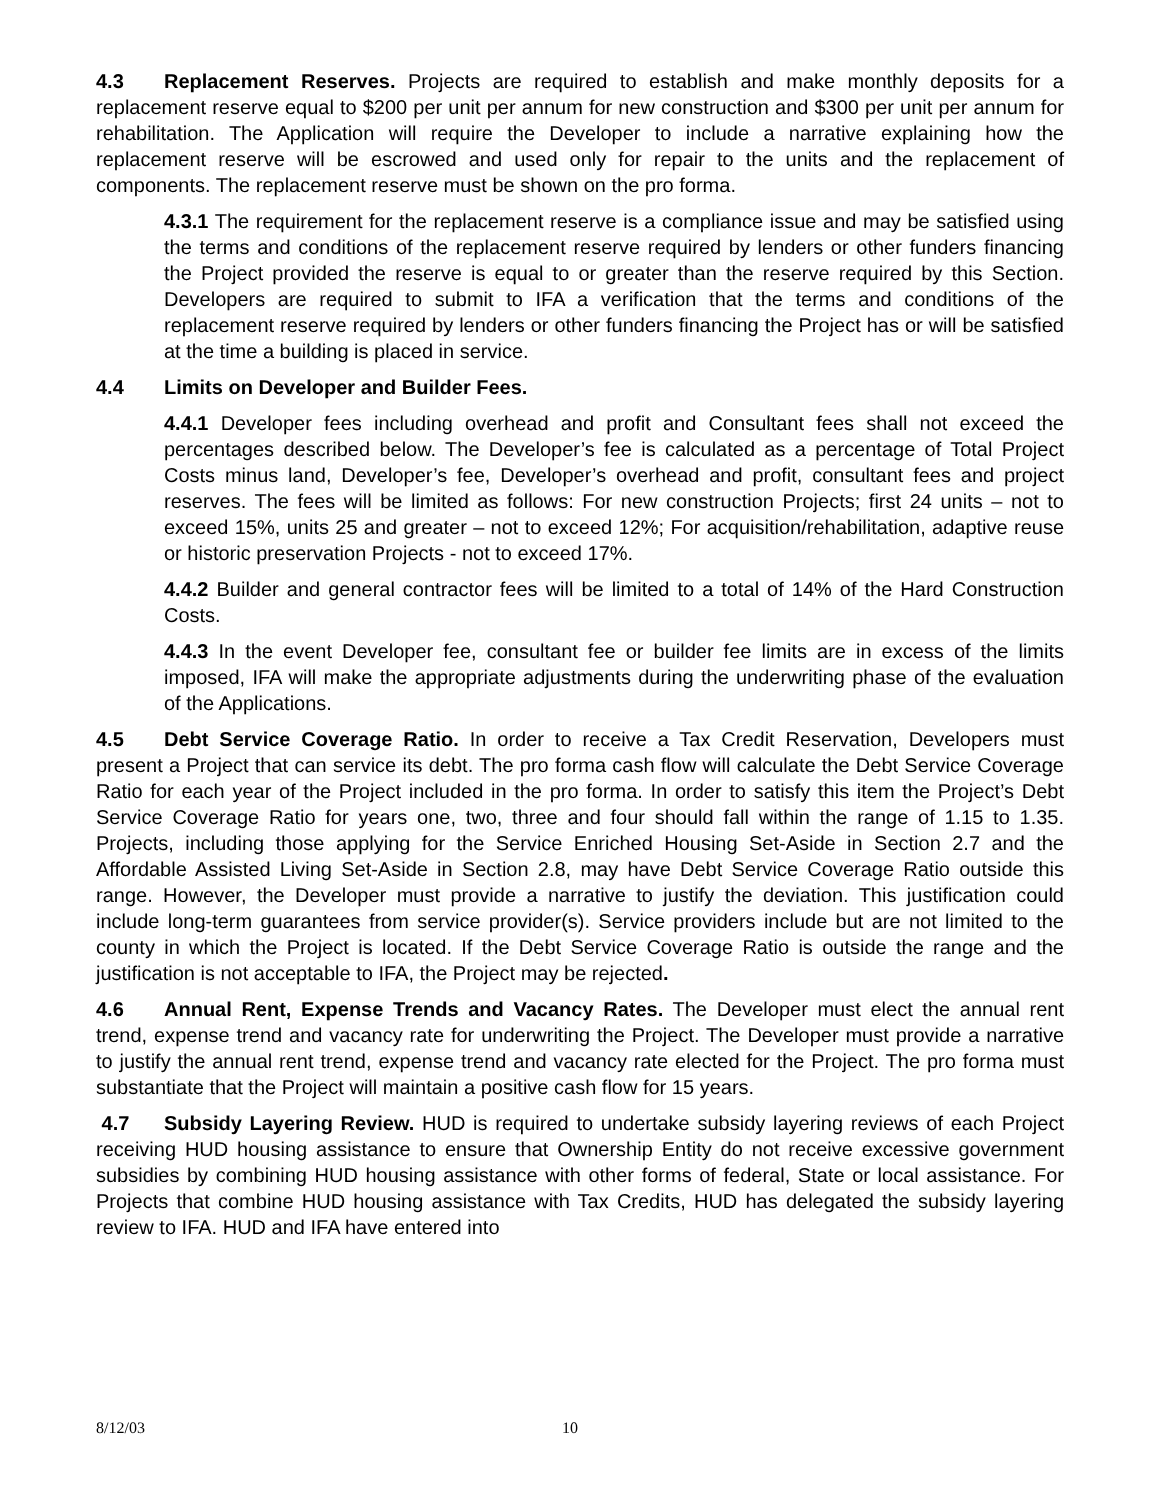4.3 Replacement Reserves. Projects are required to establish and make monthly deposits for a replacement reserve equal to $200 per unit per annum for new construction and $300 per unit per annum for rehabilitation. The Application will require the Developer to include a narrative explaining how the replacement reserve will be escrowed and used only for repair to the units and the replacement of components. The replacement reserve must be shown on the pro forma.
4.3.1 The requirement for the replacement reserve is a compliance issue and may be satisfied using the terms and conditions of the replacement reserve required by lenders or other funders financing the Project provided the reserve is equal to or greater than the reserve required by this Section. Developers are required to submit to IFA a verification that the terms and conditions of the replacement reserve required by lenders or other funders financing the Project has or will be satisfied at the time a building is placed in service.
4.4 Limits on Developer and Builder Fees.
4.4.1 Developer fees including overhead and profit and Consultant fees shall not exceed the percentages described below. The Developer’s fee is calculated as a percentage of Total Project Costs minus land, Developer’s fee, Developer’s overhead and profit, consultant fees and project reserves. The fees will be limited as follows: For new construction Projects; first 24 units – not to exceed 15%, units 25 and greater – not to exceed 12%; For acquisition/rehabilitation, adaptive reuse or historic preservation Projects - not to exceed 17%.
4.4.2 Builder and general contractor fees will be limited to a total of 14% of the Hard Construction Costs.
4.4.3 In the event Developer fee, consultant fee or builder fee limits are in excess of the limits imposed, IFA will make the appropriate adjustments during the underwriting phase of the evaluation of the Applications.
4.5 Debt Service Coverage Ratio. In order to receive a Tax Credit Reservation, Developers must present a Project that can service its debt. The pro forma cash flow will calculate the Debt Service Coverage Ratio for each year of the Project included in the pro forma. In order to satisfy this item the Project’s Debt Service Coverage Ratio for years one, two, three and four should fall within the range of 1.15 to 1.35. Projects, including those applying for the Service Enriched Housing Set-Aside in Section 2.7 and the Affordable Assisted Living Set-Aside in Section 2.8, may have Debt Service Coverage Ratio outside this range. However, the Developer must provide a narrative to justify the deviation. This justification could include long-term guarantees from service provider(s). Service providers include but are not limited to the county in which the Project is located. If the Debt Service Coverage Ratio is outside the range and the justification is not acceptable to IFA, the Project may be rejected.
4.6 Annual Rent, Expense Trends and Vacancy Rates. The Developer must elect the annual rent trend, expense trend and vacancy rate for underwriting the Project. The Developer must provide a narrative to justify the annual rent trend, expense trend and vacancy rate elected for the Project. The pro forma must substantiate that the Project will maintain a positive cash flow for 15 years.
4.7 Subsidy Layering Review. HUD is required to undertake subsidy layering reviews of each Project receiving HUD housing assistance to ensure that Ownership Entity do not receive excessive government subsidies by combining HUD housing assistance with other forms of federal, State or local assistance. For Projects that combine HUD housing assistance with Tax Credits, HUD has delegated the subsidy layering review to IFA. HUD and IFA have entered into
8/12/03 10